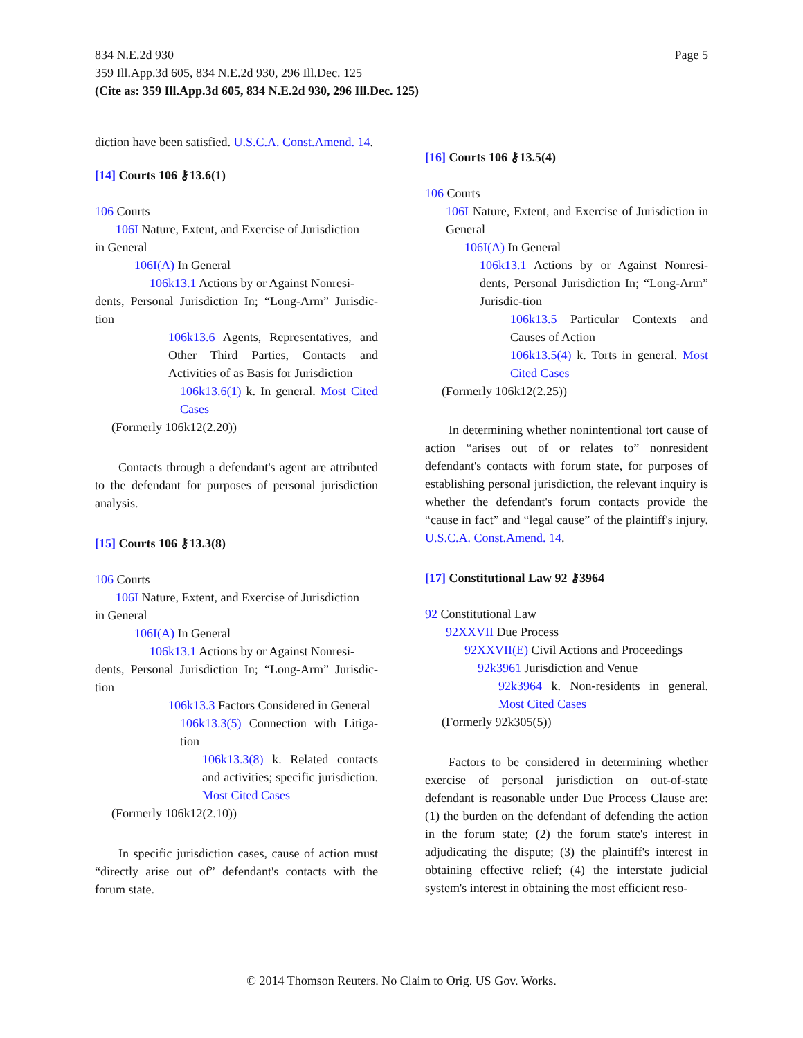834 N.E.2d 930
Page 5
359 Ill.App.3d 605, 834 N.E.2d 930, 296 Ill.Dec. 125
(Cite as: 359 Ill.App.3d 605, 834 N.E.2d 930, 296 Ill.Dec. 125)
diction have been satisfied. U.S.C.A. Const.Amend. 14.
[14] Courts 106 ⚷13.6(1)
106 Courts
106I Nature, Extent, and Exercise of Jurisdiction
in General
106I(A) In General
106k13.1 Actions by or Against Nonresi-
dents, Personal Jurisdiction In; “Long-Arm” Jurisdic-tion
106k13.6 Agents, Representatives, and Other Third Parties, Contacts and Activities of as Basis for Jurisdiction
106k13.6(1) k. In general. Most Cited Cases
(Formerly 106k12(2.20))
Contacts through a defendant's agent are attributed to the defendant for purposes of personal jurisdiction analysis.
[15] Courts 106 ⚷13.3(8)
106 Courts
106I Nature, Extent, and Exercise of Jurisdiction
in General
106I(A) In General
106k13.1 Actions by or Against Nonresi-
dents, Personal Jurisdiction In; “Long-Arm” Jurisdic-tion
106k13.3 Factors Considered in General
106k13.3(5) Connection with Litiga-tion
106k13.3(8) k. Related contacts and activities; specific jurisdiction. Most Cited Cases
(Formerly 106k12(2.10))
In specific jurisdiction cases, cause of action must “directly arise out of” defendant's contacts with the forum state.
[16] Courts 106 ⚷13.5(4)
106 Courts
106I Nature, Extent, and Exercise of Jurisdiction in General
106I(A) In General
106k13.1 Actions by or Against Nonresi-dents, Personal Jurisdiction In; “Long-Arm” Jurisdic-tion
106k13.5 Particular Contexts and Causes of Action
106k13.5(4) k. Torts in general. Most Cited Cases
(Formerly 106k12(2.25))
In determining whether nonintentional tort cause of action “arises out of or relates to” nonresident defendant's contacts with forum state, for purposes of establishing personal jurisdiction, the relevant inquiry is whether the defendant's forum contacts provide the “cause in fact” and “legal cause” of the plaintiff's injury. U.S.C.A. Const.Amend. 14.
[17] Constitutional Law 92 ⚷3964
92 Constitutional Law
92XXVII Due Process
92XXVII(E) Civil Actions and Proceedings
92k3961 Jurisdiction and Venue
92k3964 k. Non-residents in general. Most Cited Cases
(Formerly 92k305(5))
Factors to be considered in determining whether exercise of personal jurisdiction on out-of-state defendant is reasonable under Due Process Clause are: (1) the burden on the defendant of defending the action in the forum state; (2) the forum state's interest in adjudicating the dispute; (3) the plaintiff's interest in obtaining effective relief; (4) the interstate judicial system's interest in obtaining the most efficient reso-
© 2014 Thomson Reuters. No Claim to Orig. US Gov. Works.